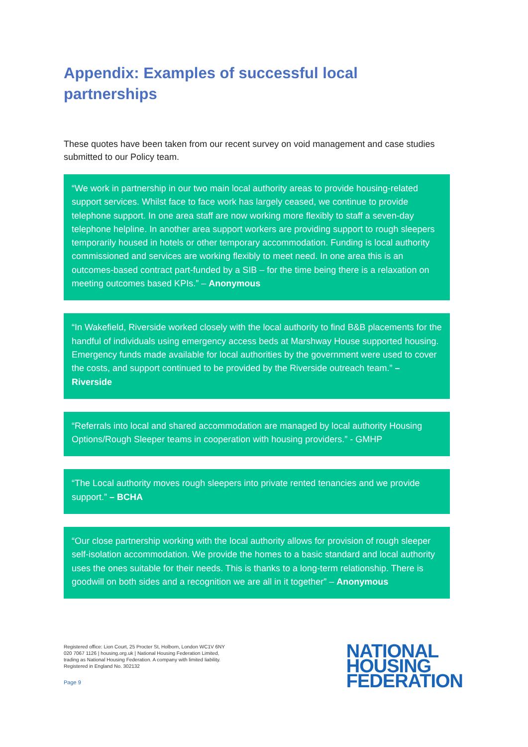Appendix: Examples of successful local partnerships
These quotes have been taken from our recent survey on void management and case studies submitted to our Policy team.
“We work in partnership in our two main local authority areas to provide housing-related support services. Whilst face to face work has largely ceased, we continue to provide telephone support. In one area staff are now working more flexibly to staff a seven-day telephone helpline. In another area support workers are providing support to rough sleepers temporarily housed in hotels or other temporary accommodation. Funding is local authority commissioned and services are working flexibly to meet need. In one area this is an outcomes-based contract part-funded by a SIB – for the time being there is a relaxation on meeting outcomes based KPIs.” – Anonymous
“In Wakefield, Riverside worked closely with the local authority to find B&B placements for the handful of individuals using emergency access beds at Marshway House supported housing. Emergency funds made available for local authorities by the government were used to cover the costs, and support continued to be provided by the Riverside outreach team.” – Riverside
“Referrals into local and shared accommodation are managed by local authority Housing Options/Rough Sleeper teams in cooperation with housing providers.” - GMHP
“The Local authority moves rough sleepers into private rented tenancies and we provide support.” – BCHA
“Our close partnership working with the local authority allows for provision of rough sleeper self-isolation accommodation. We provide the homes to a basic standard and local authority uses the ones suitable for their needs. This is thanks to a long-term relationship. There is goodwill on both sides and a recognition we are all in it together” – Anonymous
Registered office: Lion Court, 25 Procter St, Holborn, London WC1V 6NY
020 7067 1126 | housing.org.uk | National Housing Federation Limited,
trading as National Housing Federation. A company with limited liability.
Registered in England No. 302132
Page 9
NATIONAL
HOUSING
FEDERATION